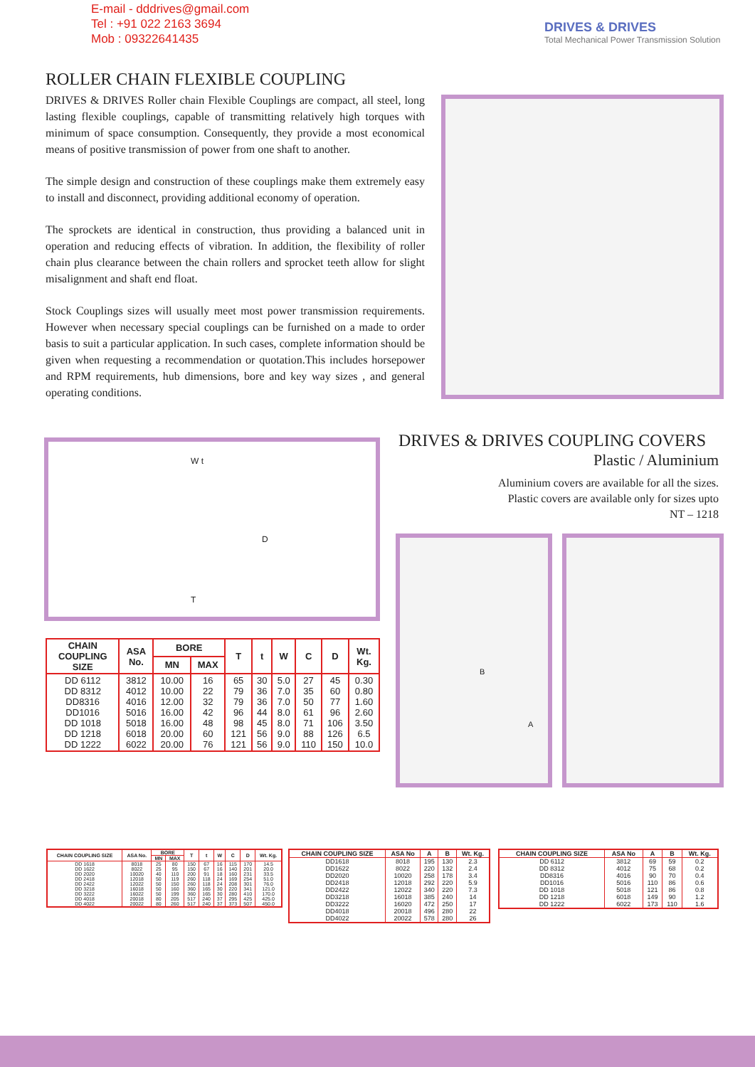E-mail - dddrives@gmail.com
Tel : +91 022 2163 3694
Mob : 09322641435
DRIVES & DRIVES
Total Mechanical Power Transmission Solution
ROLLER CHAIN FLEXIBLE COUPLING
DRIVES & DRIVES Roller chain Flexible Couplings are compact, all steel, long lasting flexible couplings, capable of transmitting relatively high torques with minimum of space consumption. Consequently, they provide a most economical means of positive transmission of power from one shaft to another.
The simple design and construction of these couplings make them extremely easy to install and disconnect, providing additional economy of operation.
The sprockets are identical in construction, thus providing a balanced unit in operation and reducing effects of vibration. In addition, the flexibility of roller chain plus clearance between the chain rollers and sprocket teeth allow for slight misalignment and shaft end float.
Stock Couplings sizes will usually meet most power transmission requirements. However when necessary special couplings can be furnished on a made to order basis to suit a particular application. In such cases, complete information should be given when requesting a recommendation or quotation.This includes horsepower and RPM requirements, hub dimensions, bore and key way sizes , and general operating conditions.
W t
D
T
DRIVES & DRIVES COUPLING COVERS
Plastic / Aluminium
Aluminium covers are available for all the sizes.
Plastic covers are available only for sizes upto
NT – 1218
B
A
| CHAIN COUPLING SIZE | ASA No. | BORE | | T | t | W | C | D | Wt. Kg. |
| --- | --- | --- | --- | --- | --- | --- | --- | --- | --- |
| | | MN | MAX | | | | | | |
| DD 6112 DD 8312 DD8316 DD1016 DD 1018 DD 1218 DD 1222 | 3812 4012 4016 5016 5018 6018 6022 | 10.00 10.00 12.00 16.00 16.00 20.00 20.00 | 16 22 32 42 48 60 76 | 65 79 79 96 98 121 121 | 30 36 36 44 45 56 56 | 5.0 7.0 7.0 8.0 8.0 9.0 9.0 | 27 35 50 61 71 88 110 | 45 60 77 96 106 126 150 | 0.30 0.80 1.60 2.60 3.50 6.5 10.0 |
| CHAIN COUPLING SIZE | ASA No. | BORE | | T | t | W | C | D | Wt. Kg. |
| --- | --- | --- | --- | --- | --- | --- | --- | --- | --- |
| | | MN | MAX | | | | | | |
| DD 1618 DD 1622 DD 2020 DD 2418 DD 2422 DD 3218 DD 3222 DD 4018 DD 4022 | 8018 8022 10020 12018 12022 16018 16022 20018 20022 | 25 25 40 50 50 50 50 80 80 | 80 95 110 119 150 160 199 205 260 | 150 150 200 260 260 360 360 517 517 | 67 67 91 118 118 165 165 240 240 | 16 16 18 24 24 30 30 37 37 | 115 140 160 169 208 220 280 295 373 | 170 201 231 254 301 341 410 425 507 | 14.5 20.0 33.5 51.0 76.0 121.0 170.0 425.0 450.0 |
| CHAIN COUPLING SIZE | ASA No | A | B | Wt. Kg. |
| --- | --- | --- | --- | --- |
| DD1618 DD1622 DD2020 DD2418 DD2422 DD3218 DD3222 DD4018 DD4022 | 8018 8022 10020 12018 12022 16018 16020 20018 20022 | 195 220 258 292 340 385 472 496 578 | 130 132 178 220 220 240 250 280 280 | 2.3 2.4 3.4 5.9 7.3 14 17 22 26 |
| CHAIN COUPLING SIZE | ASA No | A | B | Wt. Kg. |
| --- | --- | --- | --- | --- |
| DD 6112 DD 8312 DD8316 DD1016 DD 1018 DD 1218 DD 1222 | 3812 4012 4016 5016 5018 6018 6022 | 69 75 90 110 121 149 173 | 59 68 70 86 86 90 110 | 0.2 0.2 0.4 0.6 0.8 1.2 1.6 |